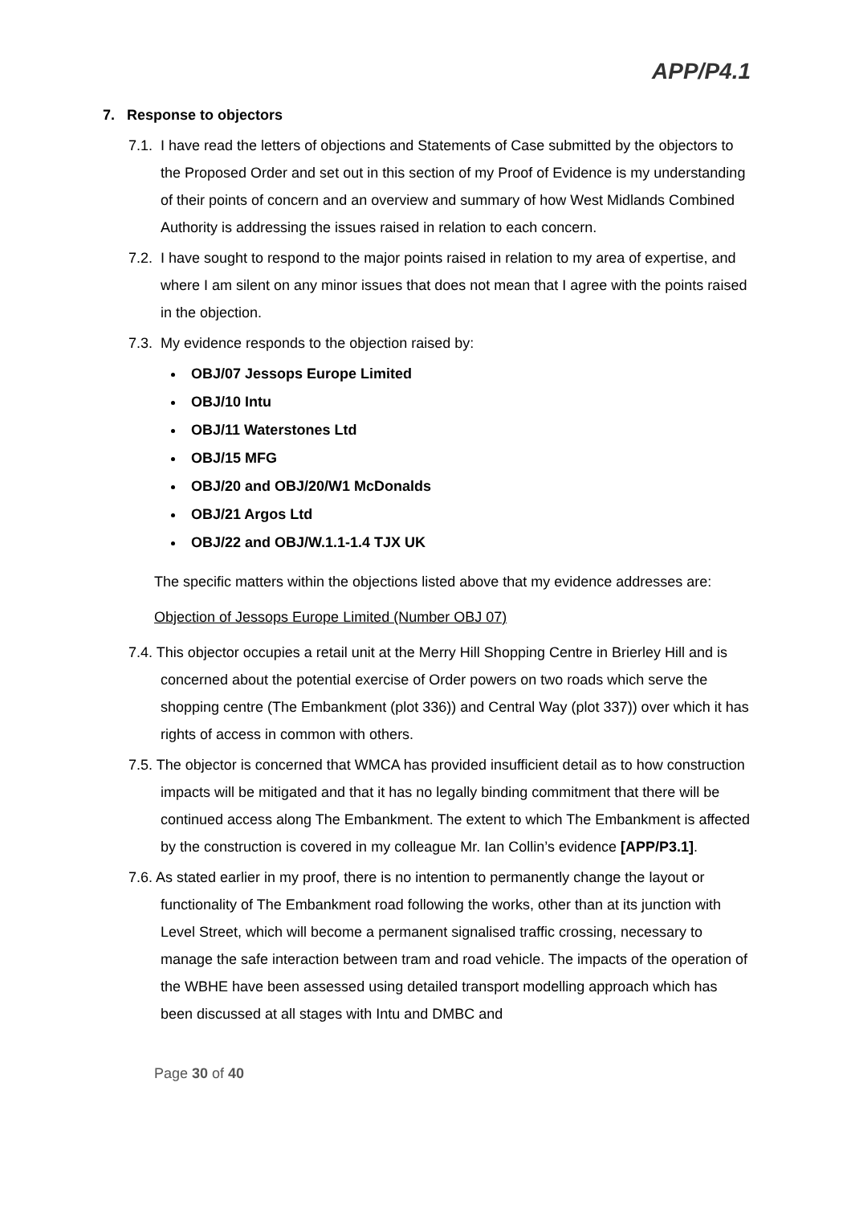APP/P4.1
7. Response to objectors
7.1. I have read the letters of objections and Statements of Case submitted by the objectors to the Proposed Order and set out in this section of my Proof of Evidence is my understanding of their points of concern and an overview and summary of how West Midlands Combined Authority is addressing the issues raised in relation to each concern.
7.2. I have sought to respond to the major points raised in relation to my area of expertise, and where I am silent on any minor issues that does not mean that I agree with the points raised in the objection.
7.3. My evidence responds to the objection raised by:
OBJ/07 Jessops Europe Limited
OBJ/10 Intu
OBJ/11 Waterstones Ltd
OBJ/15 MFG
OBJ/20 and OBJ/20/W1 McDonalds
OBJ/21 Argos Ltd
OBJ/22 and OBJ/W.1.1-1.4 TJX UK
The specific matters within the objections listed above that my evidence addresses are:
Objection of Jessops Europe Limited (Number OBJ 07)
7.4. This objector occupies a retail unit at the Merry Hill Shopping Centre in Brierley Hill and is concerned about the potential exercise of Order powers on two roads which serve the shopping centre (The Embankment (plot 336)) and Central Way (plot 337)) over which it has rights of access in common with others.
7.5. The objector is concerned that WMCA has provided insufficient detail as to how construction impacts will be mitigated and that it has no legally binding commitment that there will be continued access along The Embankment. The extent to which The Embankment is affected by the construction is covered in my colleague Mr. Ian Collin’s evidence [APP/P3.1].
7.6. As stated earlier in my proof, there is no intention to permanently change the layout or functionality of The Embankment road following the works, other than at its junction with Level Street, which will become a permanent signalised traffic crossing, necessary to manage the safe interaction between tram and road vehicle. The impacts of the operation of the WBHE have been assessed using detailed transport modelling approach which has been discussed at all stages with Intu and DMBC and
Page 30 of 40